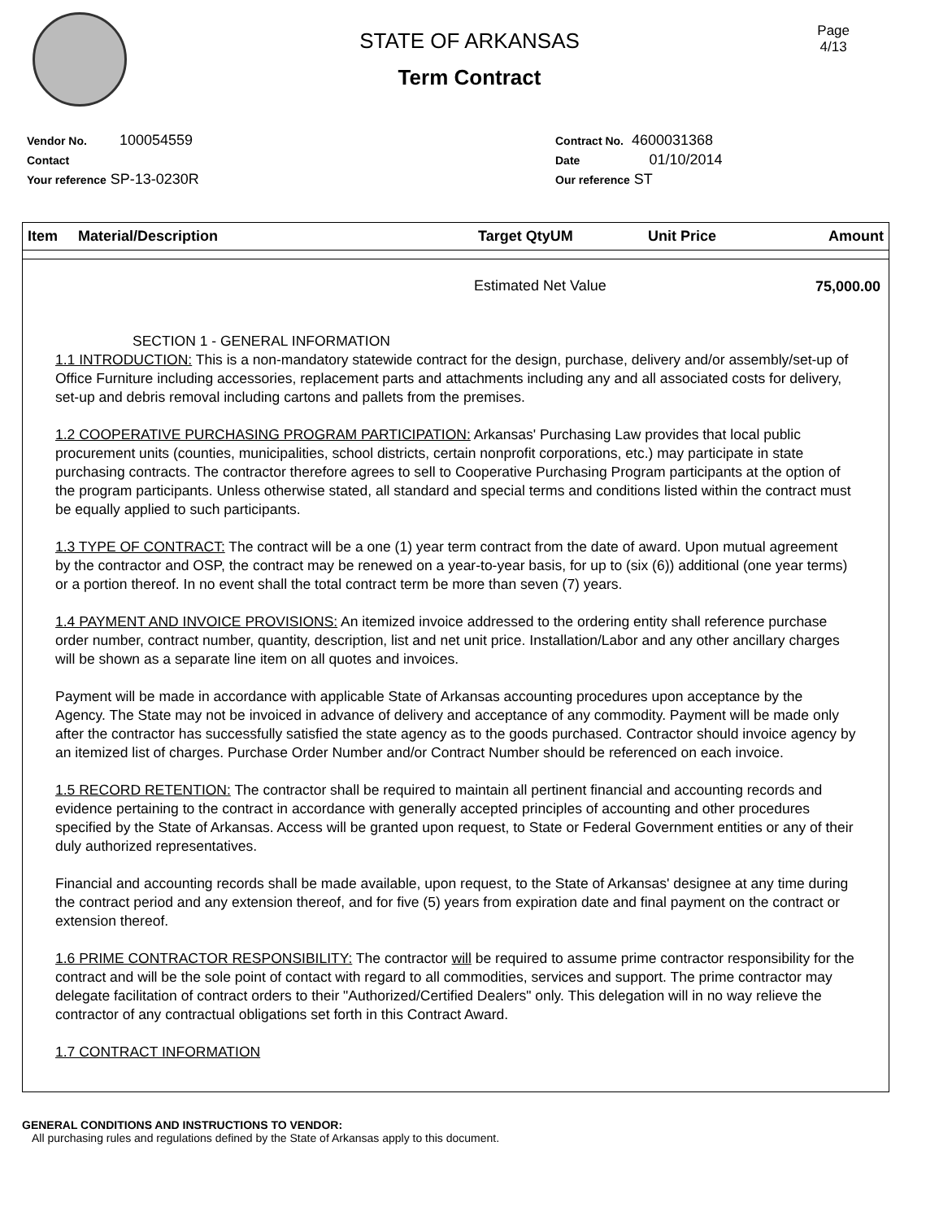STATE OF ARKANSAS
Term Contract
Page
4/13
Vendor No. 100054559
Contact
Your reference SP-13-0230R
Contract No. 4600031368
Date 01/10/2014
Our reference ST
| Item | Material/Description | Target QtyUM | Unit Price | Amount |
| --- | --- | --- | --- | --- |
| | | Estimated Net Value | | 75,000.00 |
SECTION 1 - GENERAL INFORMATION
1.1 INTRODUCTION: This is a non-mandatory statewide contract for the design, purchase, delivery and/or assembly/set-up of Office Furniture including accessories, replacement parts and attachments including any and all associated costs for delivery, set-up and debris removal including cartons and pallets from the premises.
1.2 COOPERATIVE PURCHASING PROGRAM PARTICIPATION: Arkansas' Purchasing Law provides that local public procurement units (counties, municipalities, school districts, certain nonprofit corporations, etc.) may participate in state purchasing contracts. The contractor therefore agrees to sell to Cooperative Purchasing Program participants at the option of the program participants. Unless otherwise stated, all standard and special terms and conditions listed within the contract must be equally applied to such participants.
1.3 TYPE OF CONTRACT: The contract will be a one (1) year term contract from the date of award. Upon mutual agreement by the contractor and OSP, the contract may be renewed on a year-to-year basis, for up to (six (6)) additional (one year terms) or a portion thereof. In no event shall the total contract term be more than seven (7) years.
1.4 PAYMENT AND INVOICE PROVISIONS: An itemized invoice addressed to the ordering entity shall reference purchase order number, contract number, quantity, description, list and net unit price. Installation/Labor and any other ancillary charges will be shown as a separate line item on all quotes and invoices.
Payment will be made in accordance with applicable State of Arkansas accounting procedures upon acceptance by the Agency. The State may not be invoiced in advance of delivery and acceptance of any commodity. Payment will be made only after the contractor has successfully satisfied the state agency as to the goods purchased. Contractor should invoice agency by an itemized list of charges. Purchase Order Number and/or Contract Number should be referenced on each invoice.
1.5 RECORD RETENTION: The contractor shall be required to maintain all pertinent financial and accounting records and evidence pertaining to the contract in accordance with generally accepted principles of accounting and other procedures specified by the State of Arkansas. Access will be granted upon request, to State or Federal Government entities or any of their duly authorized representatives.
Financial and accounting records shall be made available, upon request, to the State of Arkansas' designee at any time during the contract period and any extension thereof, and for five (5) years from expiration date and final payment on the contract or extension thereof.
1.6 PRIME CONTRACTOR RESPONSIBILITY: The contractor will be required to assume prime contractor responsibility for the contract and will be the sole point of contact with regard to all commodities, services and support. The prime contractor may delegate facilitation of contract orders to their "Authorized/Certified Dealers" only. This delegation will in no way relieve the contractor of any contractual obligations set forth in this Contract Award.
1.7 CONTRACT INFORMATION
GENERAL CONDITIONS AND INSTRUCTIONS TO VENDOR:
All purchasing rules and regulations defined by the State of Arkansas apply to this document.